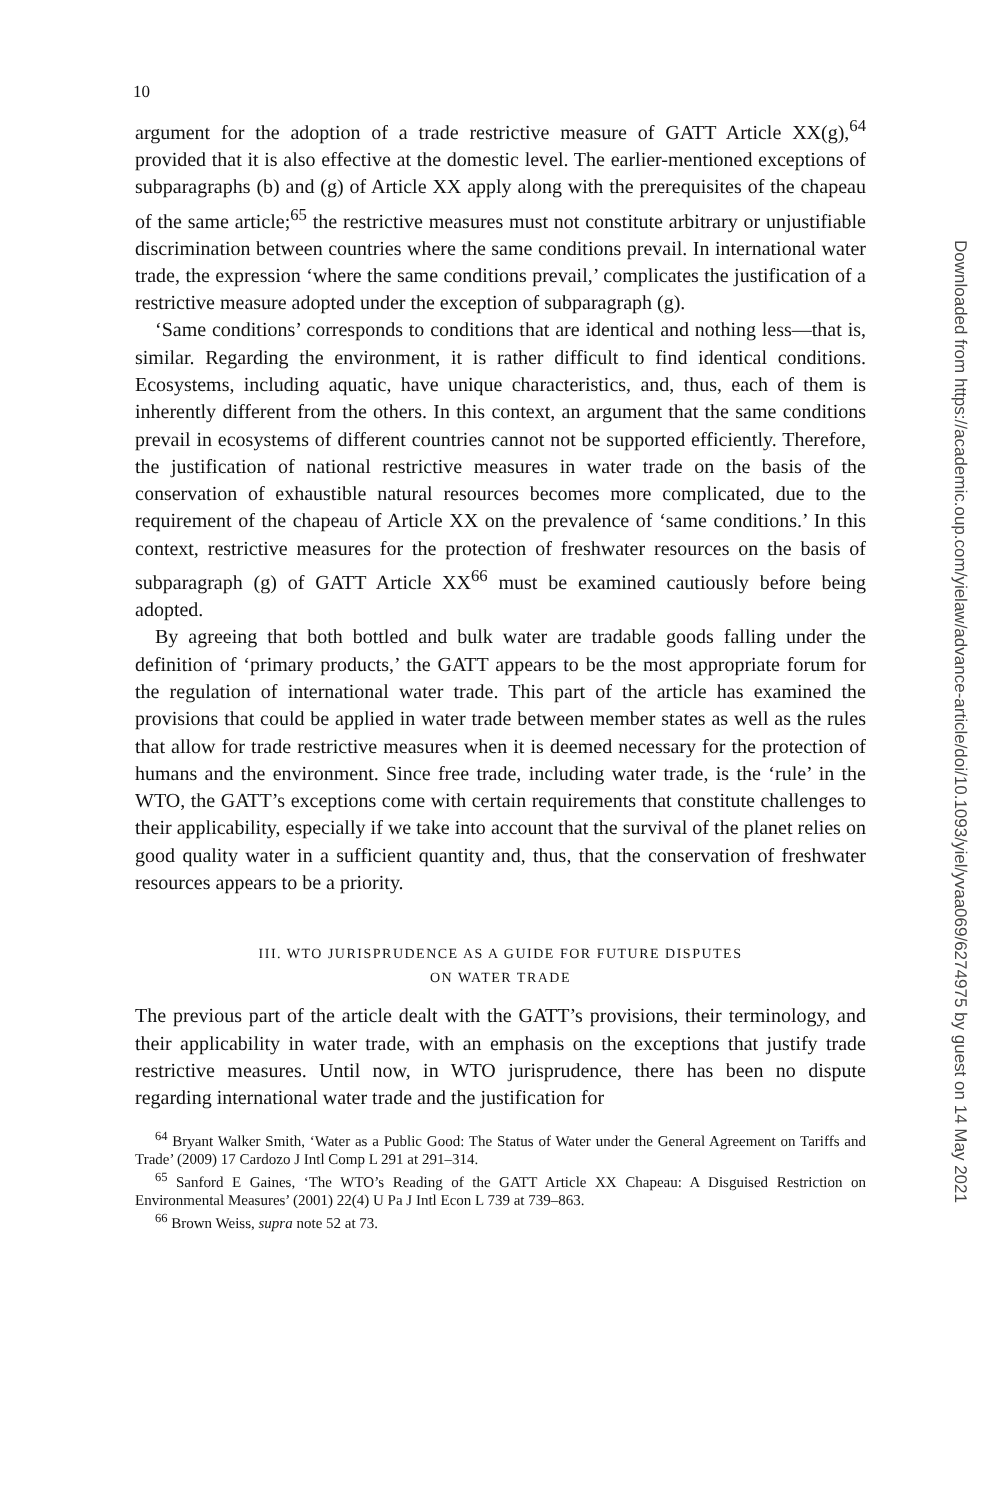10
argument for the adoption of a trade restrictive measure of GATT Article XX(g),<sup>64</sup> provided that it is also effective at the domestic level. The earlier-mentioned exceptions of subparagraphs (b) and (g) of Article XX apply along with the prerequisites of the chapeau of the same article;<sup>65</sup> the restrictive measures must not constitute arbitrary or unjustifiable discrimination between countries where the same conditions prevail. In international water trade, the expression ‘where the same conditions prevail,’ complicates the justification of a restrictive measure adopted under the exception of subparagraph (g).
‘Same conditions’ corresponds to conditions that are identical and nothing less—that is, similar. Regarding the environment, it is rather difficult to find identical conditions. Ecosystems, including aquatic, have unique characteristics, and, thus, each of them is inherently different from the others. In this context, an argument that the same conditions prevail in ecosystems of different countries cannot not be supported efficiently. Therefore, the justification of national restrictive measures in water trade on the basis of the conservation of exhaustible natural resources becomes more complicated, due to the requirement of the chapeau of Article XX on the prevalence of ‘same conditions.’ In this context, restrictive measures for the protection of freshwater resources on the basis of subparagraph (g) of GATT Article XX<sup>66</sup> must be examined cautiously before being adopted.
By agreeing that both bottled and bulk water are tradable goods falling under the definition of ‘primary products,’ the GATT appears to be the most appropriate forum for the regulation of international water trade. This part of the article has examined the provisions that could be applied in water trade between member states as well as the rules that allow for trade restrictive measures when it is deemed necessary for the protection of humans and the environment. Since free trade, including water trade, is the ‘rule’ in the WTO, the GATT’s exceptions come with certain requirements that constitute challenges to their applicability, especially if we take into account that the survival of the planet relies on good quality water in a sufficient quantity and, thus, that the conservation of freshwater resources appears to be a priority.
III. WTO JURISPRUDENCE AS A GUIDE FOR FUTURE DISPUTES
ON WATER TRADE
The previous part of the article dealt with the GATT’s provisions, their terminology, and their applicability in water trade, with an emphasis on the exceptions that justify trade restrictive measures. Until now, in WTO jurisprudence, there has been no dispute regarding international water trade and the justification for
<sup>64</sup> Bryant Walker Smith, ‘Water as a Public Good: The Status of Water under the General Agreement on Tariffs and Trade’ (2009) 17 Cardozo J Intl Comp L 291 at 291–314.
<sup>65</sup> Sanford E Gaines, ‘The WTO’s Reading of the GATT Article XX Chapeau: A Disguised Restriction on Environmental Measures’ (2001) 22(4) U Pa J Intl Econ L 739 at 739–863.
<sup>66</sup> Brown Weiss, supra note 52 at 73.
Downloaded from https://academic.oup.com/yielaw/advance-article/doi/10.1093/yiel/yvaa069/6274975 by guest on 14 May 2021